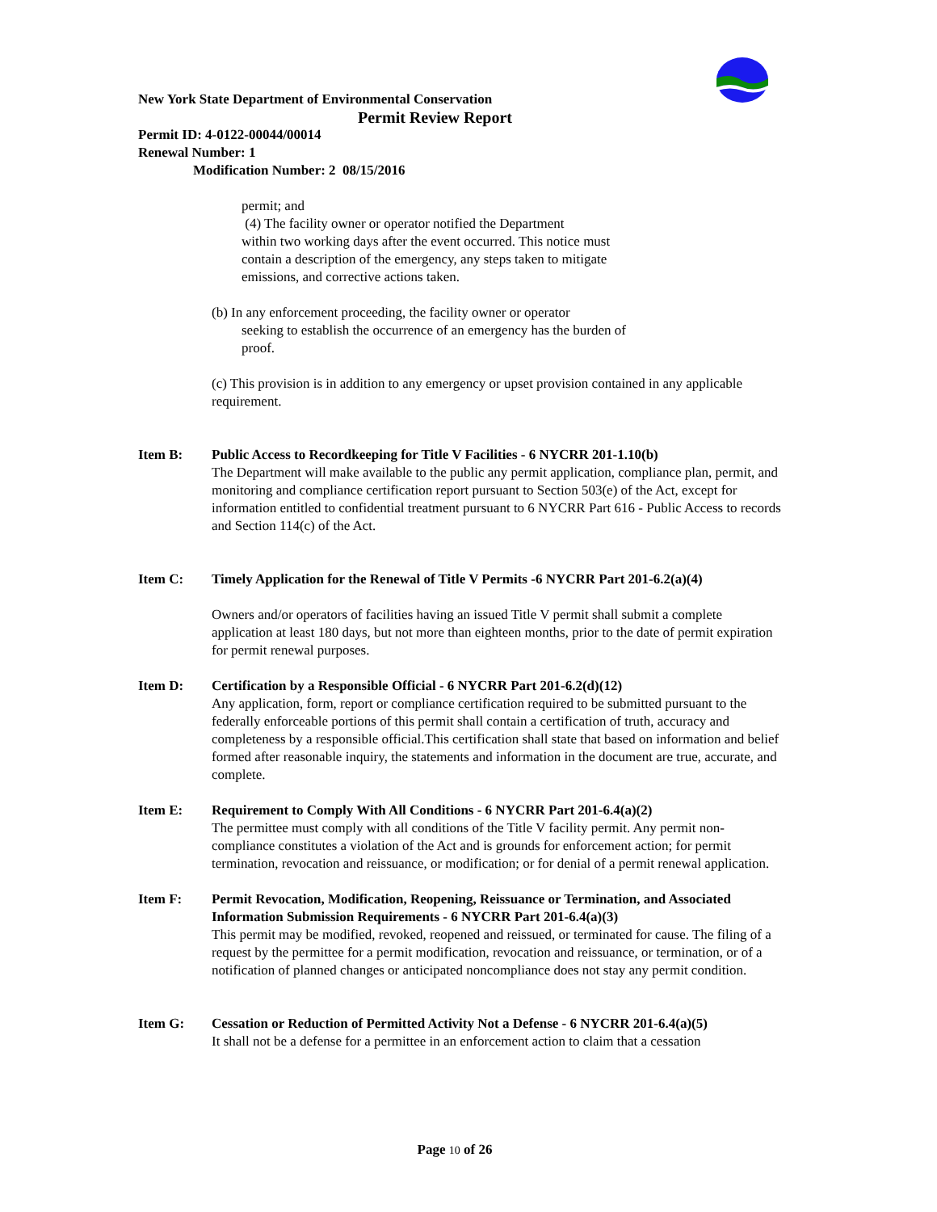New York State Department of Environmental Conservation
Permit Review Report
Permit ID: 4-0122-00044/00014
Renewal Number: 1
Modification Number: 2 08/15/2016
permit; and
(4) The facility owner or operator notified the Department
within two working days after the event occurred. This notice must
contain a description of the emergency, any steps taken to mitigate
emissions, and corrective actions taken.
(b) In any enforcement proceeding, the facility owner or operator
seeking to establish the occurrence of an emergency has the burden of
proof.
(c) This provision is in addition to any emergency or upset provision contained in any applicable requirement.
Item B: Public Access to Recordkeeping for Title V Facilities - 6 NYCRR 201-1.10(b)
The Department will make available to the public any permit application, compliance plan, permit, and monitoring and compliance certification report pursuant to Section 503(e) of the Act, except for information entitled to confidential treatment pursuant to 6 NYCRR Part 616 - Public Access to records and Section 114(c) of the Act.
Item C: Timely Application for the Renewal of Title V Permits -6 NYCRR Part 201-6.2(a)(4)
Owners and/or operators of facilities having an issued Title V permit shall submit a complete application at least 180 days, but not more than eighteen months, prior to the date of permit expiration for permit renewal purposes.
Item D: Certification by a Responsible Official - 6 NYCRR Part 201-6.2(d)(12)
Any application, form, report or compliance certification required to be submitted pursuant to the federally enforceable portions of this permit shall contain a certification of truth, accuracy and completeness by a responsible official.This certification shall state that based on information and belief formed after reasonable inquiry, the statements and information in the document are true, accurate, and complete.
Item E: Requirement to Comply With All Conditions - 6 NYCRR Part 201-6.4(a)(2)
The permittee must comply with all conditions of the Title V facility permit. Any permit non-compliance constitutes a violation of the Act and is grounds for enforcement action; for permit termination, revocation and reissuance, or modification; or for denial of a permit renewal application.
Item F: Permit Revocation, Modification, Reopening, Reissuance or Termination, and Associated Information Submission Requirements - 6 NYCRR Part 201-6.4(a)(3)
This permit may be modified, revoked, reopened and reissued, or terminated for cause. The filing of a request by the permittee for a permit modification, revocation and reissuance, or termination, or of a notification of planned changes or anticipated noncompliance does not stay any permit condition.
Item G: Cessation or Reduction of Permitted Activity Not a Defense - 6 NYCRR 201-6.4(a)(5)
It shall not be a defense for a permittee in an enforcement action to claim that a cessation
Page 10 of 26